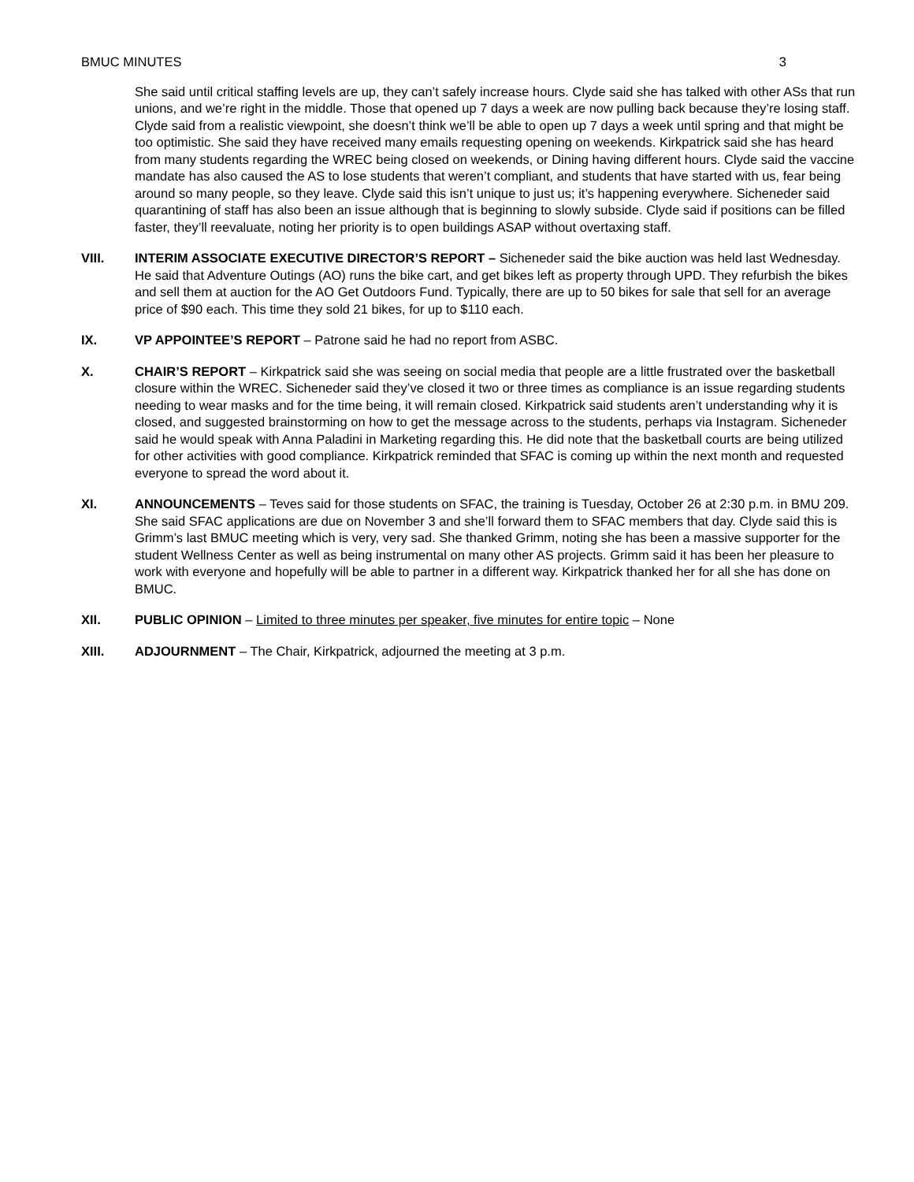BMUC MINUTES 3
She said until critical staffing levels are up, they can’t safely increase hours. Clyde said she has talked with other ASs that run unions, and we’re right in the middle. Those that opened up 7 days a week are now pulling back because they’re losing staff. Clyde said from a realistic viewpoint, she doesn’t think we’ll be able to open up 7 days a week until spring and that might be too optimistic. She said they have received many emails requesting opening on weekends. Kirkpatrick said she has heard from many students regarding the WREC being closed on weekends, or Dining having different hours. Clyde said the vaccine mandate has also caused the AS to lose students that weren’t compliant, and students that have started with us, fear being around so many people, so they leave. Clyde said this isn’t unique to just us; it’s happening everywhere. Sicheneder said quarantining of staff has also been an issue although that is beginning to slowly subside. Clyde said if positions can be filled faster, they’ll reevaluate, noting her priority is to open buildings ASAP without overtaxing staff.
VIII. INTERIM ASSOCIATE EXECUTIVE DIRECTOR’S REPORT – Sicheneder said the bike auction was held last Wednesday. He said that Adventure Outings (AO) runs the bike cart, and get bikes left as property through UPD. They refurbish the bikes and sell them at auction for the AO Get Outdoors Fund. Typically, there are up to 50 bikes for sale that sell for an average price of $90 each. This time they sold 21 bikes, for up to $110 each.
IX. VP APPOINTEE’S REPORT – Patrone said he had no report from ASBC.
X. CHAIR’S REPORT – Kirkpatrick said she was seeing on social media that people are a little frustrated over the basketball closure within the WREC. Sicheneder said they’ve closed it two or three times as compliance is an issue regarding students needing to wear masks and for the time being, it will remain closed. Kirkpatrick said students aren’t understanding why it is closed, and suggested brainstorming on how to get the message across to the students, perhaps via Instagram. Sicheneder said he would speak with Anna Paladini in Marketing regarding this. He did note that the basketball courts are being utilized for other activities with good compliance. Kirkpatrick reminded that SFAC is coming up within the next month and requested everyone to spread the word about it.
XI. ANNOUNCEMENTS – Teves said for those students on SFAC, the training is Tuesday, October 26 at 2:30 p.m. in BMU 209. She said SFAC applications are due on November 3 and she’ll forward them to SFAC members that day. Clyde said this is Grimm’s last BMUC meeting which is very, very sad. She thanked Grimm, noting she has been a massive supporter for the student Wellness Center as well as being instrumental on many other AS projects. Grimm said it has been her pleasure to work with everyone and hopefully will be able to partner in a different way. Kirkpatrick thanked her for all she has done on BMUC.
XII. PUBLIC OPINION – Limited to three minutes per speaker, five minutes for entire topic – None
XIII. ADJOURNMENT – The Chair, Kirkpatrick, adjourned the meeting at 3 p.m.